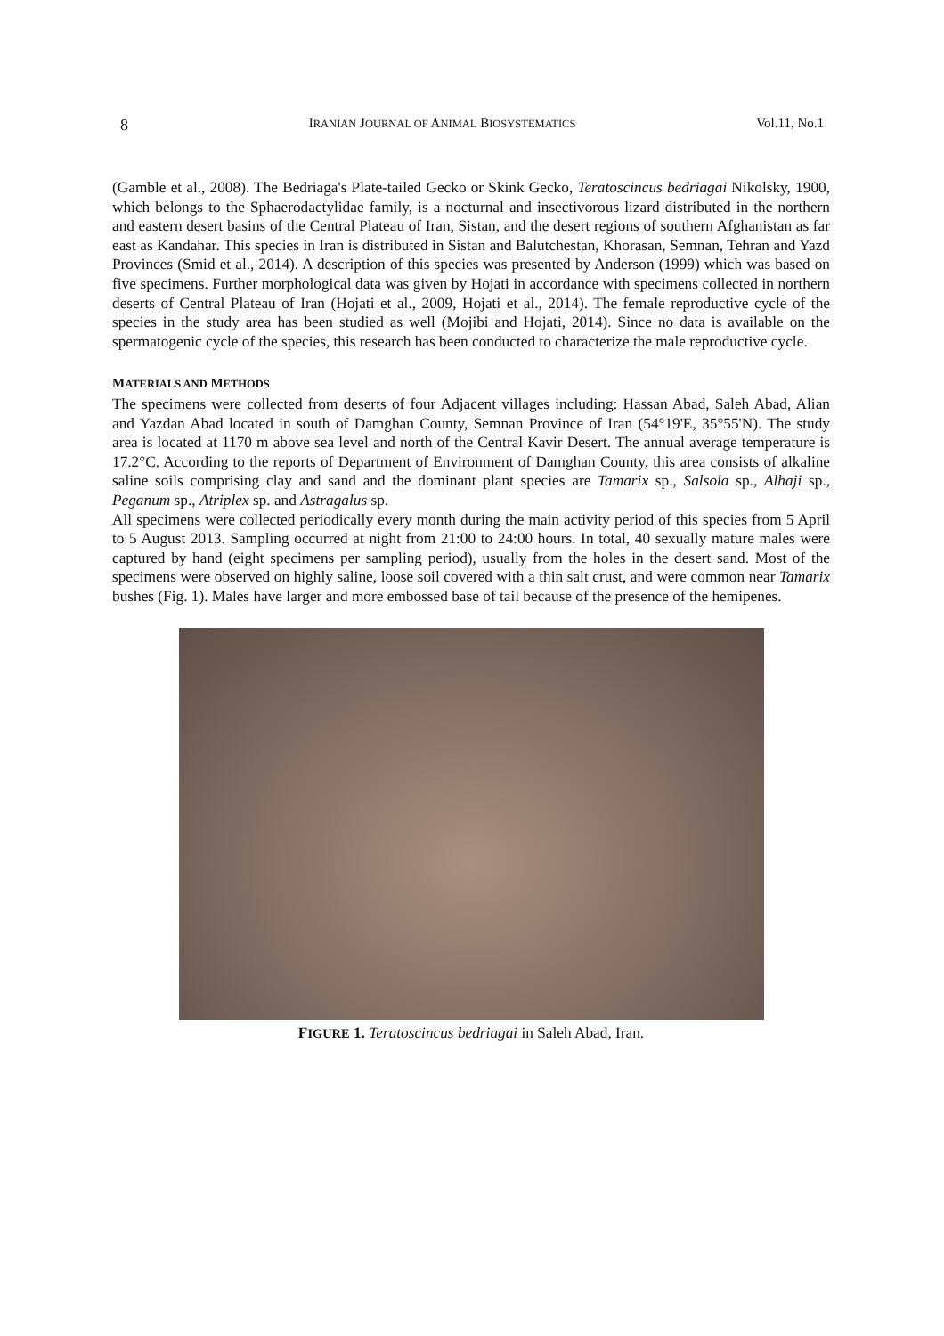8 IRANIAN JOURNAL OF ANIMAL BIOSYSTEMATICS Vol.11, No.1
(Gamble et al., 2008). The Bedriaga's Plate-tailed Gecko or Skink Gecko, Teratoscincus bedriagai Nikolsky, 1900, which belongs to the Sphaerodactylidae family, is a nocturnal and insectivorous lizard distributed in the northern and eastern desert basins of the Central Plateau of Iran, Sistan, and the desert regions of southern Afghanistan as far east as Kandahar. This species in Iran is distributed in Sistan and Balutchestan, Khorasan, Semnan, Tehran and Yazd Provinces (Smid et al., 2014). A description of this species was presented by Anderson (1999) which was based on five specimens. Further morphological data was given by Hojati in accordance with specimens collected in northern deserts of Central Plateau of Iran (Hojati et al., 2009, Hojati et al., 2014). The female reproductive cycle of the species in the study area has been studied as well (Mojibi and Hojati, 2014). Since no data is available on the spermatogenic cycle of the species, this research has been conducted to characterize the male reproductive cycle.
MATERIALS AND METHODS
The specimens were collected from deserts of four Adjacent villages including: Hassan Abad, Saleh Abad, Alian and Yazdan Abad located in south of Damghan County, Semnan Province of Iran (54°19'E, 35°55'N). The study area is located at 1170 m above sea level and north of the Central Kavir Desert. The annual average temperature is 17.2°C. According to the reports of Department of Environment of Damghan County, this area consists of alkaline saline soils comprising clay and sand and the dominant plant species are Tamarix sp., Salsola sp., Alhaji sp., Peganum sp., Atriplex sp. and Astragalus sp.
All specimens were collected periodically every month during the main activity period of this species from 5 April to 5 August 2013. Sampling occurred at night from 21:00 to 24:00 hours. In total, 40 sexually mature males were captured by hand (eight specimens per sampling period), usually from the holes in the desert sand. Most of the specimens were observed on highly saline, loose soil covered with a thin salt crust, and were common near Tamarix bushes (Fig. 1). Males have larger and more embossed base of tail because of the presence of the hemipenes.
FIGURE 1. Teratoscincus bedriagai in Saleh Abad, Iran.